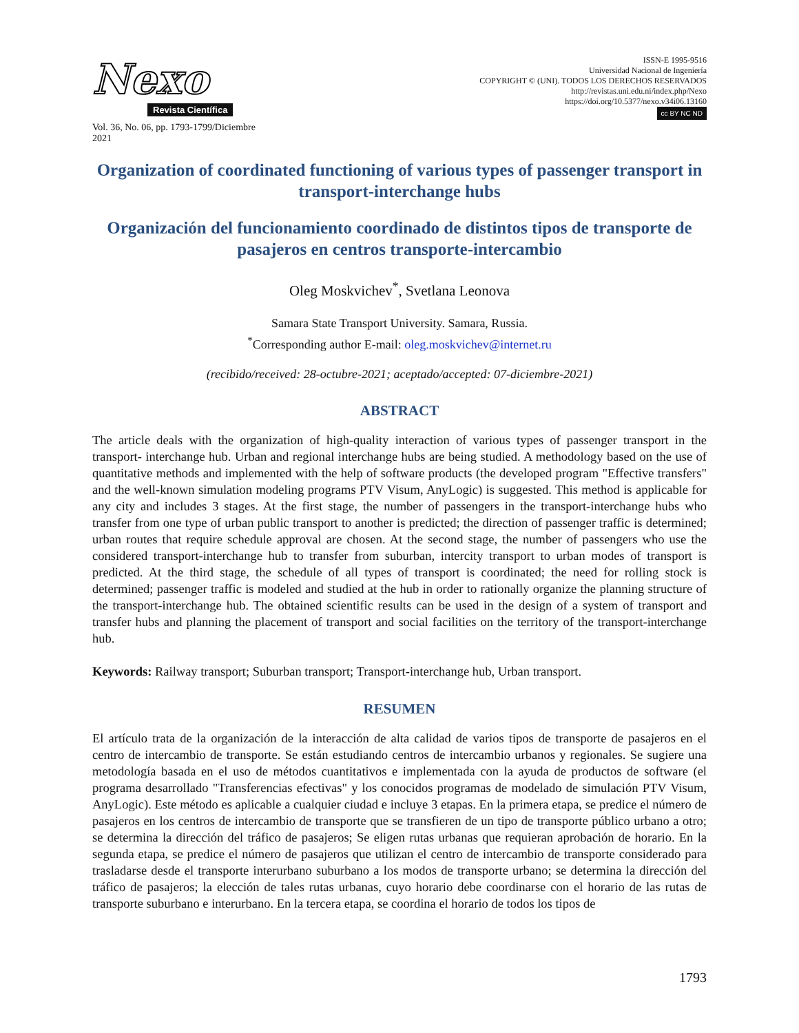Nexo
Revista Científica
Vol. 36, No. 06, pp. 1793-1799/Diciembre 2021
ISSN-E 1995-9516
Universidad Nacional de Ingeniería
COPYRIGHT © (UNI). TODOS LOS DERECHOS RESERVADOS
http://revistas.uni.edu.ni/index.php/Nexo
https://doi.org/10.5377/nexo.v34i06.13160
cc BY NC ND
Organization of coordinated functioning of various types of passenger transport in transport-interchange hubs
Organización del funcionamiento coordinado de distintos tipos de transporte de pasajeros en centros transporte-intercambio
Oleg Moskvichev<sup>*</sup>, Svetlana Leonova
Samara State Transport University. Samara, Russia.
<sup>*</sup> Corresponding author E-mail: oleg.moskvichev@internet.ru
(recibido/received: 28-octubre-2021; aceptado/accepted: 07-diciembre-2021)
ABSTRACT
The article deals with the organization of high-quality interaction of various types of passenger transport in the transport- interchange hub. Urban and regional interchange hubs are being studied. A methodology based on the use of quantitative methods and implemented with the help of software products (the developed program "Effective transfers" and the well-known simulation modeling programs PTV Visum, AnyLogic) is suggested. This method is applicable for any city and includes 3 stages. At the first stage, the number of passengers in the transport-interchange hubs who transfer from one type of urban public transport to another is predicted; the direction of passenger traffic is determined; urban routes that require schedule approval are chosen. At the second stage, the number of passengers who use the considered transport-interchange hub to transfer from suburban, intercity transport to urban modes of transport is predicted. At the third stage, the schedule of all types of transport is coordinated; the need for rolling stock is determined; passenger traffic is modeled and studied at the hub in order to rationally organize the planning structure of the transport-interchange hub. The obtained scientific results can be used in the design of a system of transport and transfer hubs and planning the placement of transport and social facilities on the territory of the transport-interchange hub.
Keywords: Railway transport; Suburban transport; Transport-interchange hub, Urban transport.
RESUMEN
El artículo trata de la organización de la interacción de alta calidad de varios tipos de transporte de pasajeros en el centro de intercambio de transporte. Se están estudiando centros de intercambio urbanos y regionales. Se sugiere una metodología basada en el uso de métodos cuantitativos e implementada con la ayuda de productos de software (el programa desarrollado "Transferencias efectivas" y los conocidos programas de modelado de simulación PTV Visum, AnyLogic). Este método es aplicable a cualquier ciudad e incluye 3 etapas. En la primera etapa, se predice el número de pasajeros en los centros de intercambio de transporte que se transfieren de un tipo de transporte público urbano a otro; se determina la dirección del tráfico de pasajeros; Se eligen rutas urbanas que requieran aprobación de horario. En la segunda etapa, se predice el número de pasajeros que utilizan el centro de intercambio de transporte considerado para trasladarse desde el transporte interurbano suburbano a los modos de transporte urbano; se determina la dirección del tráfico de pasajeros; la elección de tales rutas urbanas, cuyo horario debe coordinarse con el horario de las rutas de transporte suburbano e interurbano. En la tercera etapa, se coordina el horario de todos los tipos de
1793